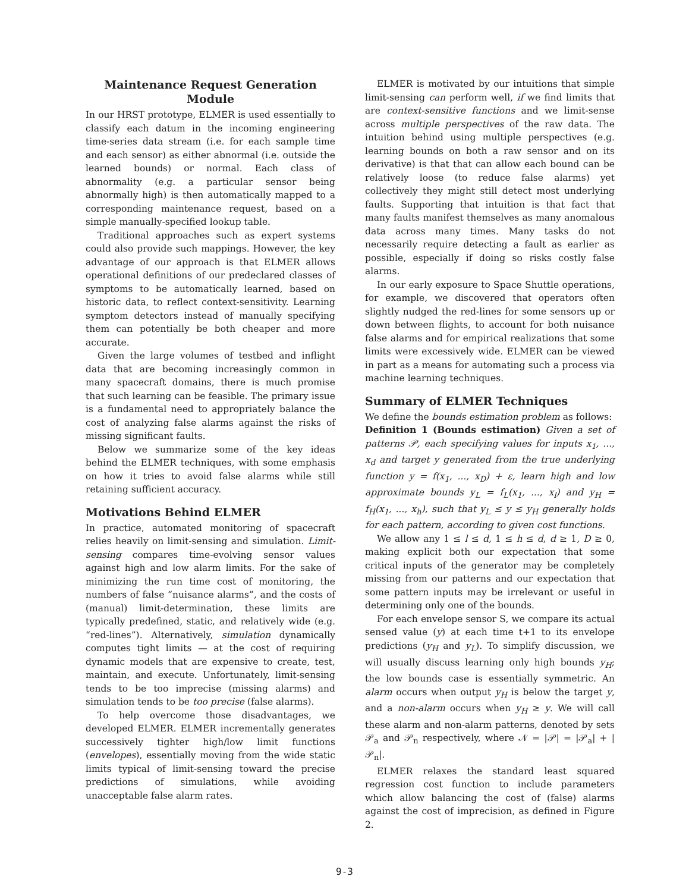Maintenance Request Generation Module
In our HRST prototype, ELMER is used essentially to classify each datum in the incoming engineering time-series data stream (i.e. for each sample time and each sensor) as either abnormal (i.e. outside the learned bounds) or normal. Each class of abnormality (e.g. a particular sensor being abnormally high) is then automatically mapped to a corresponding maintenance request, based on a simple manually-specified lookup table.
Traditional approaches such as expert systems could also provide such mappings. However, the key advantage of our approach is that ELMER allows operational definitions of our predeclared classes of symptoms to be automatically learned, based on historic data, to reflect context-sensitivity. Learning symptom detectors instead of manually specifying them can potentially be both cheaper and more accurate.
Given the large volumes of testbed and inflight data that are becoming increasingly common in many spacecraft domains, there is much promise that such learning can be feasible. The primary issue is a fundamental need to appropriately balance the cost of analyzing false alarms against the risks of missing significant faults.
Below we summarize some of the key ideas behind the ELMER techniques, with some emphasis on how it tries to avoid false alarms while still retaining sufficient accuracy.
Motivations Behind ELMER
In practice, automated monitoring of spacecraft relies heavily on limit-sensing and simulation. Limit-sensing compares time-evolving sensor values against high and low alarm limits. For the sake of minimizing the run time cost of monitoring, the numbers of false “nuisance alarms”, and the costs of (manual) limit-determination, these limits are typically predefined, static, and relatively wide (e.g. “red-lines”). Alternatively, simulation dynamically computes tight limits — at the cost of requiring dynamic models that are expensive to create, test, maintain, and execute. Unfortunately, limit-sensing tends to be too imprecise (missing alarms) and simulation tends to be too precise (false alarms).
To help overcome those disadvantages, we developed ELMER. ELMER incrementally generates successively tighter high/low limit functions (envelopes), essentially moving from the wide static limits typical of limit-sensing toward the precise predictions of simulations, while avoiding unacceptable false alarm rates.
ELMER is motivated by our intuitions that simple limit-sensing can perform well, if we find limits that are context-sensitive functions and we limit-sense across multiple perspectives of the raw data. The intuition behind using multiple perspectives (e.g. learning bounds on both a raw sensor and on its derivative) is that that can allow each bound can be relatively loose (to reduce false alarms) yet collectively they might still detect most underlying faults. Supporting that intuition is that fact that many faults manifest themselves as many anomalous data across many times. Many tasks do not necessarily require detecting a fault as earlier as possible, especially if doing so risks costly false alarms.
In our early exposure to Space Shuttle operations, for example, we discovered that operators often slightly nudged the red-lines for some sensors up or down between flights, to account for both nuisance false alarms and for empirical realizations that some limits were excessively wide. ELMER can be viewed in part as a means for automating such a process via machine learning techniques.
Summary of ELMER Techniques
We define the bounds estimation problem as follows:
Definition 1 (Bounds estimation) Given a set of patterns 𝒫, each specifying values for inputs x<sub>1</sub>, ..., x<sub>d</sub> and target y generated from the true underlying function y = f(x<sub>1</sub>, ..., x<sub>D</sub>) + ε, learn high and low approximate bounds y<sub>L</sub> = f<sub>L</sub>(x<sub>1</sub>, ..., x<sub>l</sub>) and y<sub>H</sub> = f<sub>H</sub>(x<sub>1</sub>, ..., x<sub>h</sub>), such that y<sub>L</sub> ≤ y ≤ y<sub>H</sub> generally holds for each pattern, according to given cost functions.
We allow any 1 ≤ l ≤ d, 1 ≤ h ≤ d, d ≥ 1, D ≥ 0, making explicit both our expectation that some critical inputs of the generator may be completely missing from our patterns and our expectation that some pattern inputs may be irrelevant or useful in determining only one of the bounds.
For each envelope sensor S, we compare its actual sensed value (y) at each time t+1 to its envelope predictions (y<sub>H</sub> and y<sub>L</sub>). To simplify discussion, we will usually discuss learning only high bounds y<sub>H</sub>; the low bounds case is essentially symmetric. An alarm occurs when output y<sub>H</sub> is below the target y, and a non-alarm occurs when y<sub>H</sub> ≥ y. We will call these alarm and non-alarm patterns, denoted by sets 𝒫<sub>a</sub> and 𝒫<sub>n</sub> respectively, where 𝒩 = |𝒫| = |𝒫<sub>a</sub>| + |𝒫<sub>n</sub>|.
ELMER relaxes the standard least squared regression cost function to include parameters which allow balancing the cost of (false) alarms against the cost of imprecision, as defined in Figure 2.
9-3